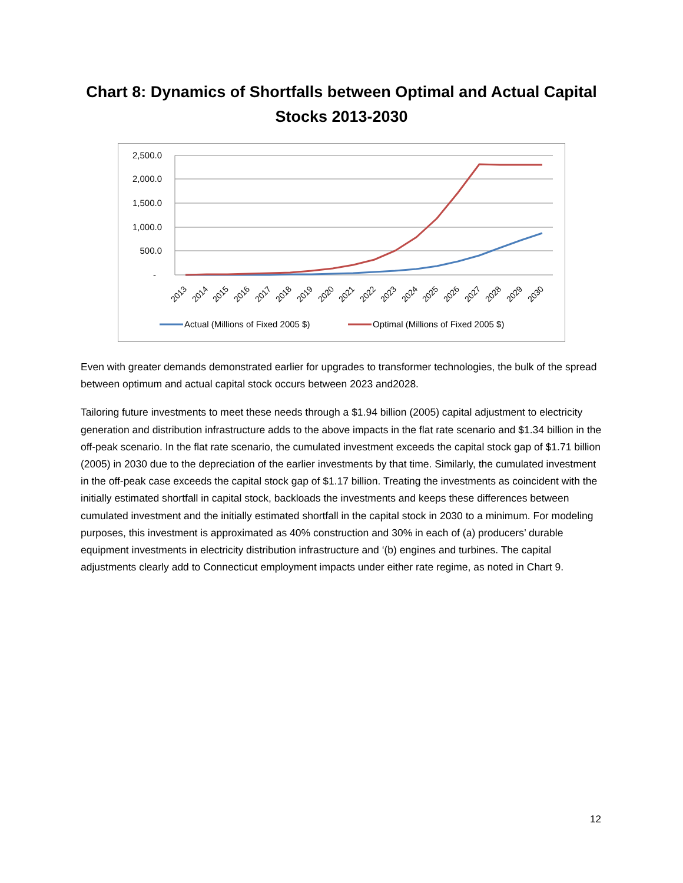Chart 8: Dynamics of Shortfalls between Optimal and Actual Capital Stocks 2013-2030
2,500.0
2,000.0
1,500.0
1,000.0
500.0
-
2013
2014
2015
2016
2017
2018
2019
2020
2021
2022
2023
2024
2025
2026
2027
2028
2029
2030
Actual (Millions of Fixed 2005 $)
Optimal (Millions of Fixed 2005 $)
Even with greater demands demonstrated earlier for upgrades to transformer technologies, the bulk of the spread between optimum and actual capital stock occurs between 2023 and2028.
Tailoring future investments to meet these needs through a $1.94 billion (2005) capital adjustment to electricity generation and distribution infrastructure adds to the above impacts in the flat rate scenario and $1.34 billion in the off-peak scenario. In the flat rate scenario, the cumulated investment exceeds the capital stock gap of $1.71 billion (2005) in 2030 due to the depreciation of the earlier investments by that time. Similarly, the cumulated investment in the off-peak case exceeds the capital stock gap of $1.17 billion. Treating the investments as coincident with the initially estimated shortfall in capital stock, backloads the investments and keeps these differences between cumulated investment and the initially estimated shortfall in the capital stock in 2030 to a minimum. For modeling purposes, this investment is approximated as 40% construction and 30% in each of (a) producers’ durable equipment investments in electricity distribution infrastructure and ‘(b) engines and turbines. The capital adjustments clearly add to Connecticut employment impacts under either rate regime, as noted in Chart 9.
12